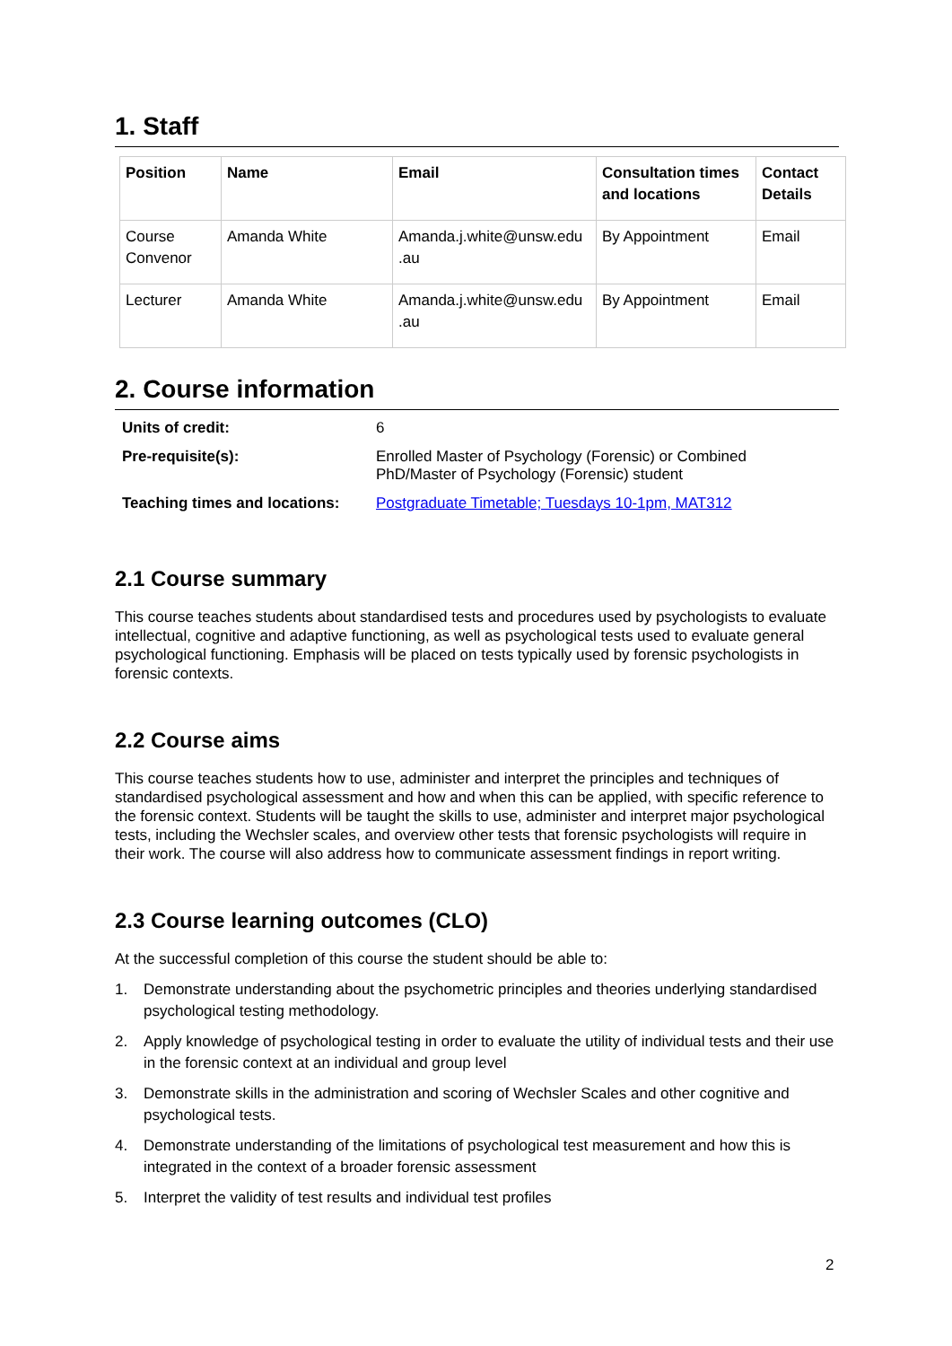1. Staff
| Position | Name | Email | Consultation times and locations | Contact Details |
| --- | --- | --- | --- | --- |
| Course Convenor | Amanda White | Amanda.j.white@unsw.edu .au | By Appointment | Email |
| Lecturer | Amanda White | Amanda.j.white@unsw.edu .au | By Appointment | Email |
2. Course information
| Units of credit: | 6 |
| Pre-requisite(s): | Enrolled Master of Psychology (Forensic) or Combined PhD/Master of Psychology (Forensic) student |
| Teaching times and locations: | Postgraduate Timetable; Tuesdays 10-1pm, MAT312 |
2.1 Course summary
This course teaches students about standardised tests and procedures used by psychologists to evaluate intellectual, cognitive and adaptive functioning, as well as psychological tests used to evaluate general psychological functioning. Emphasis will be placed on tests typically used by forensic psychologists in forensic contexts.
2.2 Course aims
This course teaches students how to use, administer and interpret the principles and techniques of standardised psychological assessment and how and when this can be applied, with specific reference to the forensic context. Students will be taught the skills to use, administer and interpret major psychological tests, including the Wechsler scales, and overview other tests that forensic psychologists will require in their work. The course will also address how to communicate assessment findings in report writing.
2.3 Course learning outcomes (CLO)
At the successful completion of this course the student should be able to:
1. Demonstrate understanding about the psychometric principles and theories underlying standardised psychological testing methodology.
2. Apply knowledge of psychological testing in order to evaluate the utility of individual tests and their use in the forensic context at an individual and group level
3. Demonstrate skills in the administration and scoring of Wechsler Scales and other cognitive and psychological tests.
4. Demonstrate understanding of the limitations of psychological test measurement and how this is integrated in the context of a broader forensic assessment
5. Interpret the validity of test results and individual test profiles
2